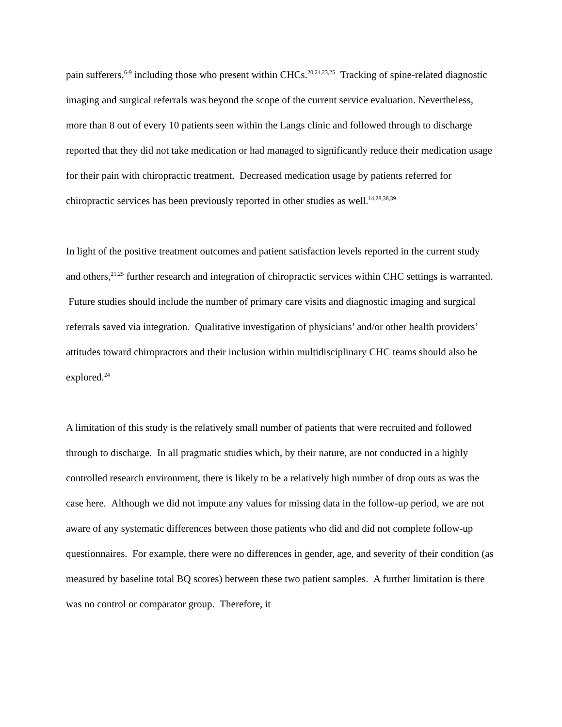pain sufferers,<sup>6-9</sup> including those who present within CHCs.<sup>20,21,23,25</sup> Tracking of spine-related diagnostic imaging and surgical referrals was beyond the scope of the current service evaluation. Nevertheless, more than 8 out of every 10 patients seen within the Langs clinic and followed through to discharge reported that they did not take medication or had managed to significantly reduce their medication usage for their pain with chiropractic treatment. Decreased medication usage by patients referred for chiropractic services has been previously reported in other studies as well.<sup>14,28,38,39</sup>
In light of the positive treatment outcomes and patient satisfaction levels reported in the current study and others,<sup>21,25</sup> further research and integration of chiropractic services within CHC settings is warranted. Future studies should include the number of primary care visits and diagnostic imaging and surgical referrals saved via integration. Qualitative investigation of physicians’ and/or other health providers’ attitudes toward chiropractors and their inclusion within multidisciplinary CHC teams should also be explored.<sup>24</sup>
A limitation of this study is the relatively small number of patients that were recruited and followed through to discharge. In all pragmatic studies which, by their nature, are not conducted in a highly controlled research environment, there is likely to be a relatively high number of drop outs as was the case here. Although we did not impute any values for missing data in the follow-up period, we are not aware of any systematic differences between those patients who did and did not complete follow-up questionnaires. For example, there were no differences in gender, age, and severity of their condition (as measured by baseline total BQ scores) between these two patient samples. A further limitation is there was no control or comparator group. Therefore, it